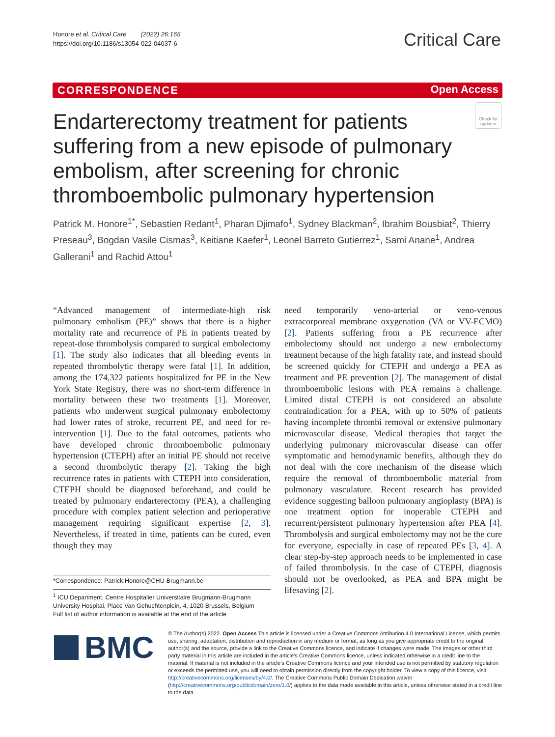Honore et al. Critical Care (2022) 26:165
https://doi.org/10.1186/s13054-022-04037-6
Critical Care
CORRESPONDENCE Open Access
Check for updates
Endarterectomy treatment for patients suffering from a new episode of pulmonary embolism, after screening for chronic thromboembolic pulmonary hypertension
Patrick M. Honore<sup>1*</sup>, Sebastien Redant<sup>1</sup>, Pharan Djimafo<sup>1</sup>, Sydney Blackman<sup>2</sup>, Ibrahim Bousbiat<sup>2</sup>, Thierry Preseau<sup>3</sup>, Bogdan Vasile Cismas<sup>3</sup>, Keitiane Kaefer<sup>1</sup>, Leonel Barreto Gutierrez<sup>1</sup>, Sami Anane<sup>1</sup>, Andrea Gallerani<sup>1</sup> and Rachid Attou<sup>1</sup>
“Advanced management of intermediate-high risk pulmonary embolism (PE)” shows that there is a higher mortality rate and recurrence of PE in patients treated by repeat-dose thrombolysis compared to surgical embolectomy [1]. The study also indicates that all bleeding events in repeated thrombolytic therapy were fatal [1]. In addition, among the 174,322 patients hospitalized for PE in the New York State Registry, there was no short-term difference in mortality between these two treatments [1]. Moreover, patients who underwent surgical pulmonary embolectomy had lower rates of stroke, recurrent PE, and need for re-intervention [1]. Due to the fatal outcomes, patients who have developed chronic thromboembolic pulmonary hypertension (CTEPH) after an initial PE should not receive a second thrombolytic therapy [2]. Taking the high recurrence rates in patients with CTEPH into consideration, CTEPH should be diagnosed beforehand, and could be treated by pulmonary endarterectomy (PEA), a challenging procedure with complex patient selection and perioperative management requiring significant expertise [2, 3]. Nevertheless, if treated in time, patients can be cured, even though they may
need temporarily veno-arterial or veno-venous extracorporeal membrane oxygenation (VA or VV-ECMO) [2]. Patients suffering from a PE recurrence after embolectomy should not undergo a new embolectomy treatment because of the high fatality rate, and instead should be screened quickly for CTEPH and undergo a PEA as treatment and PE prevention [2]. The management of distal thromboembolic lesions with PEA remains a challenge. Limited distal CTEPH is not considered an absolute contraindication for a PEA, with up to 50% of patients having incomplete thrombi removal or extensive pulmonary microvascular disease. Medical therapies that target the underlying pulmonary microvascular disease can offer symptomatic and hemodynamic benefits, although they do not deal with the core mechanism of the disease which require the removal of thromboembolic material from pulmonary vasculature. Recent research has provided evidence suggesting balloon pulmonary angioplasty (BPA) is one treatment option for inoperable CTEPH and recurrent/persistent pulmonary hypertension after PEA [4]. Thrombolysis and surgical embolectomy may not be the cure for everyone, especially in case of repeated PEs [3, 4]. A clear step-by-step approach needs to be implemented in case of failed thrombolysis. In the case of CTEPH, diagnosis should not be overlooked, as PEA and BPA might be lifesaving [2].
*Correspondence: Patrick.Honore@CHU-Brugmann.be
<sup>1</sup> ICU Department, Centre Hospitalier Universitaire Brugmann-Brugmann University Hospital, Place Van Gehuchtenplein, 4, 1020 Brussels, Belgium
Full list of author information is available at the end of the article
BMC
© The Author(s) 2022. Open Access This article is licensed under a Creative Commons Attribution 4.0 International License, which permits use, sharing, adaptation, distribution and reproduction in any medium or format, as long as you give appropriate credit to the original author(s) and the source, provide a link to the Creative Commons licence, and indicate if changes were made. The images or other third party material in this article are included in the article’s Creative Commons licence, unless indicated otherwise in a credit line to the material. If material is not included in the article’s Creative Commons licence and your intended use is not permitted by statutory regulation or exceeds the permitted use, you will need to obtain permission directly from the copyright holder. To view a copy of this licence, visit http://creativecommons.org/licenses/by/4.0/. The Creative Commons Public Domain Dedication waiver (http://creativecommons.org/publicdomain/zero/1.0/) applies to the data made available in this article, unless otherwise stated in a credit line to the data.